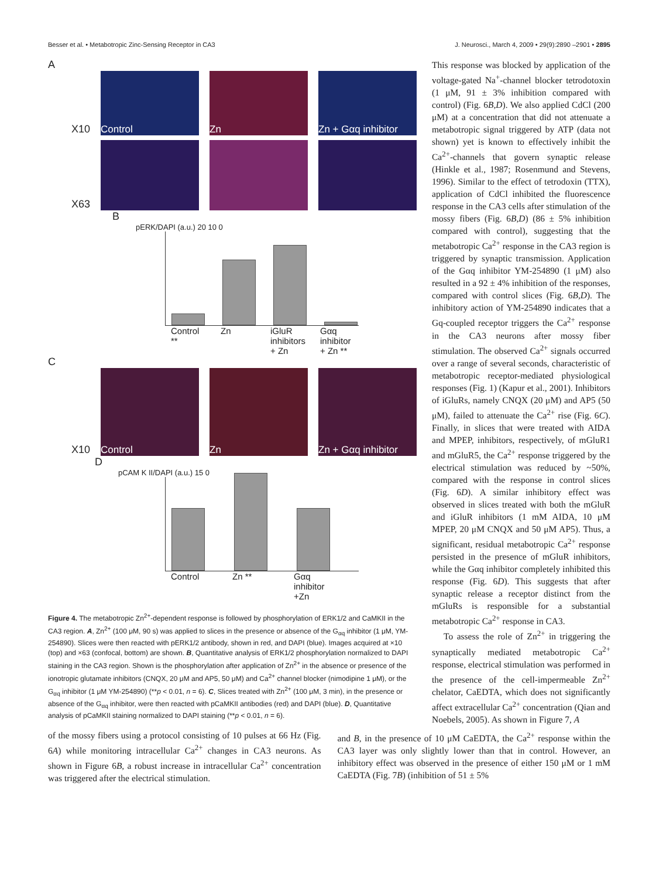Besser et al. • Metabotropic Zinc-Sensing Receptor in CA3 J. Neurosci., March 4, 2009 • 29(9):2890 –2901 • 2895
A
X10
Control
Zn
Zn + Gαq inhibitor
X63
B
pERK/DAPI (a.u.) 20 10 0
Control ** Zn iGluR inhibitors + Zn Gαq inhibitor + Zn **
C
X10
Control
Zn
Zn + Gαq inhibitor
D
pCAM K II/DAPI (a.u.) 15 0
Control Zn ** Gαq inhibitor +Zn
Figure 4. The metabotropic Zn<sup>2+</sup>-dependent response is followed by phosphorylation of ERK1/2 and CaMKII in the CA3 region. A, Zn<sup>2+</sup> (100 μM, 90 s) was applied to slices in the presence or absence of the G<sub>αq</sub> inhibitor (1 μM, YM-254890). Slices were then reacted with pERK1/2 antibody, shown in red, and DAPI (blue). Images acquired at ×10 (top) and ×63 (confocal, bottom) are shown. B, Quantitative analysis of ERK1/2 phosphorylation normalized to DAPI staining in the CA3 region. Shown is the phosphorylation after application of Zn<sup>2+</sup> in the absence or presence of the ionotropic glutamate inhibitors (CNQX, 20 μM and AP5, 50 μM) and Ca<sup>2+</sup> channel blocker (nimodipine 1 μM), or the G<sub>αq</sub> inhibitor (1 μM YM-254890) (**p < 0.01, n = 6). C, Slices treated with Zn<sup>2+</sup> (100 μM, 3 min), in the presence or absence of the G<sub>αq</sub> inhibitor, were then reacted with pCaMKII antibodies (red) and DAPI (blue). D, Quantitative analysis of pCaMKII staining normalized to DAPI staining (**p < 0.01, n = 6).
This response was blocked by application of the voltage-gated Na<sup>+</sup>-channel blocker tetrodotoxin (1 μM, 91 ± 3% inhibition compared with control) (Fig. 6B,D). We also applied CdCl (200 μM) at a concentration that did not attenuate a metabotropic signal triggered by ATP (data not shown) yet is known to effectively inhibit the Ca<sup>2+</sup>-channels that govern synaptic release (Hinkle et al., 1987; Rosenmund and Stevens, 1996). Similar to the effect of tetrodoxin (TTX), application of CdCl inhibited the fluorescence response in the CA3 cells after stimulation of the mossy fibers (Fig. 6B,D) (86 ± 5% inhibition compared with control), suggesting that the metabotropic Ca<sup>2+</sup> response in the CA3 region is triggered by synaptic transmission. Application of the Gαq inhibitor YM-254890 (1 μM) also resulted in a 92 ± 4% inhibition of the responses, compared with control slices (Fig. 6B,D). The inhibitory action of YM-254890 indicates that a Gq-coupled receptor triggers the Ca<sup>2+</sup> response in the CA3 neurons after mossy fiber stimulation. The observed Ca<sup>2+</sup> signals occurred over a range of several seconds, characteristic of metabotropic receptor-mediated physiological responses (Fig. 1) (Kapur et al., 2001). Inhibitors of iGluRs, namely CNQX (20 μM) and AP5 (50 μM), failed to attenuate the Ca<sup>2+</sup> rise (Fig. 6C). Finally, in slices that were treated with AIDA and MPEP, inhibitors, respectively, of mGluR1 and mGluR5, the Ca<sup>2+</sup> response triggered by the electrical stimulation was reduced by ~50%, compared with the response in control slices (Fig. 6D). A similar inhibitory effect was observed in slices treated with both the mGluR and iGluR inhibitors (1 mM AIDA, 10 μM MPEP, 20 μM CNQX and 50 μM AP5). Thus, a significant, residual metabotropic Ca<sup>2+</sup> response persisted in the presence of mGluR inhibitors, while the Gαq inhibitor completely inhibited this response (Fig. 6D). This suggests that after synaptic release a receptor distinct from the mGluRs is responsible for a substantial metabotropic Ca<sup>2+</sup> response in CA3.
To assess the role of Zn<sup>2+</sup> in triggering the synaptically mediated metabotropic Ca<sup>2+</sup> response, electrical stimulation was performed in the presence of the cell-impermeable Zn<sup>2+</sup> chelator, CaEDTA, which does not significantly affect extracellular Ca<sup>2+</sup> concentration (Qian and Noebels, 2005). As shown in Figure 7, A
of the mossy fibers using a protocol consisting of 10 pulses at 66 Hz (Fig. 6A) while monitoring intracellular Ca<sup>2+</sup> changes in CA3 neurons. As shown in Figure 6B, a robust increase in intracellular Ca<sup>2+</sup> concentration was triggered after the electrical stimulation.
and B, in the presence of 10 μM CaEDTA, the Ca<sup>2+</sup> response within the CA3 layer was only slightly lower than that in control. However, an inhibitory effect was observed in the presence of either 150 μM or 1 mM CaEDTA (Fig. 7B) (inhibition of 51 ± 5%